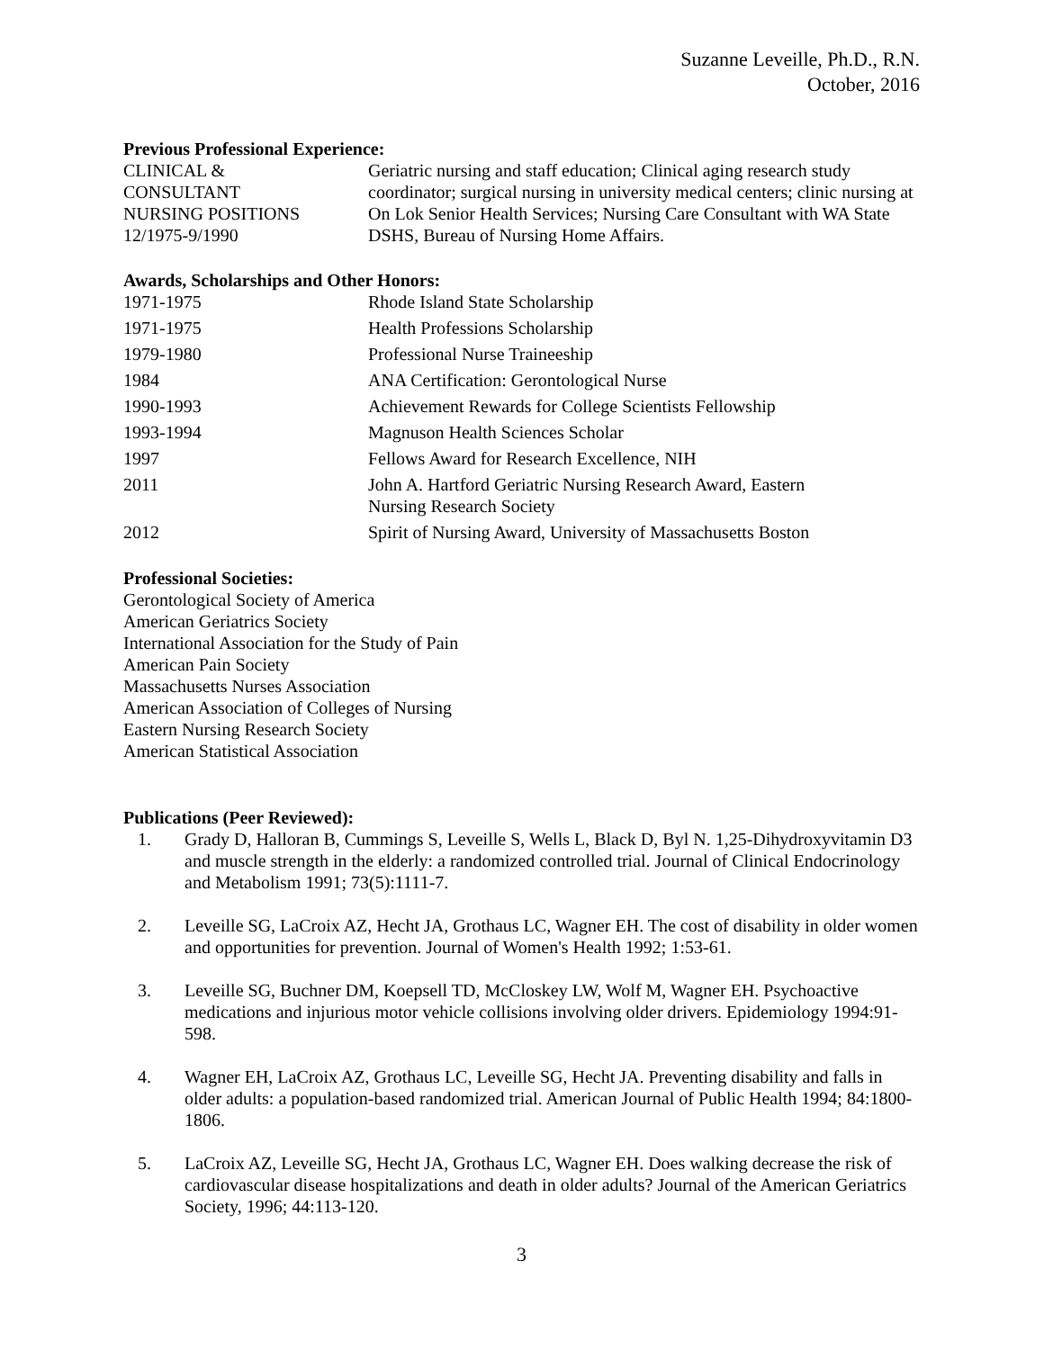Suzanne Leveille, Ph.D., R.N.
October, 2016
Previous Professional Experience:
CLINICAL &
CONSULTANT
NURSING POSITIONS
12/1975-9/1990
Geriatric nursing and staff education; Clinical aging research study coordinator; surgical nursing in university medical centers; clinic nursing at On Lok Senior Health Services; Nursing Care Consultant with WA State DSHS, Bureau of Nursing Home Affairs.
Awards, Scholarships and Other Honors:
1971-1975 Rhode Island State Scholarship
1971-1975 Health Professions Scholarship
1979-1980 Professional Nurse Traineeship
1984 ANA Certification: Gerontological Nurse
1990-1993 Achievement Rewards for College Scientists Fellowship
1993-1994 Magnuson Health Sciences Scholar
1997 Fellows Award for Research Excellence, NIH
2011 John A. Hartford Geriatric Nursing Research Award, Eastern
Nursing Research Society
2012 Spirit of Nursing Award, University of Massachusetts Boston
Professional Societies:
Gerontological Society of America
American Geriatrics Society
International Association for the Study of Pain
American Pain Society
Massachusetts Nurses Association
American Association of Colleges of Nursing
Eastern Nursing Research Society
American Statistical Association
Publications (Peer Reviewed):
1. Grady D, Halloran B, Cummings S, Leveille S, Wells L, Black D, Byl N. 1,25-Dihydroxyvitamin D3 and muscle strength in the elderly: a randomized controlled trial. Journal of Clinical Endocrinology and Metabolism 1991; 73(5):1111-7.
2. Leveille SG, LaCroix AZ, Hecht JA, Grothaus LC, Wagner EH. The cost of disability in older women and opportunities for prevention. Journal of Women's Health 1992; 1:53-61.
3. Leveille SG, Buchner DM, Koepsell TD, McCloskey LW, Wolf M, Wagner EH. Psychoactive medications and injurious motor vehicle collisions involving older drivers. Epidemiology 1994:91-598.
4. Wagner EH, LaCroix AZ, Grothaus LC, Leveille SG, Hecht JA. Preventing disability and falls in older adults: a population-based randomized trial. American Journal of Public Health 1994; 84:1800-1806.
5. LaCroix AZ, Leveille SG, Hecht JA, Grothaus LC, Wagner EH. Does walking decrease the risk of cardiovascular disease hospitalizations and death in older adults? Journal of the American Geriatrics Society, 1996; 44:113-120.
3